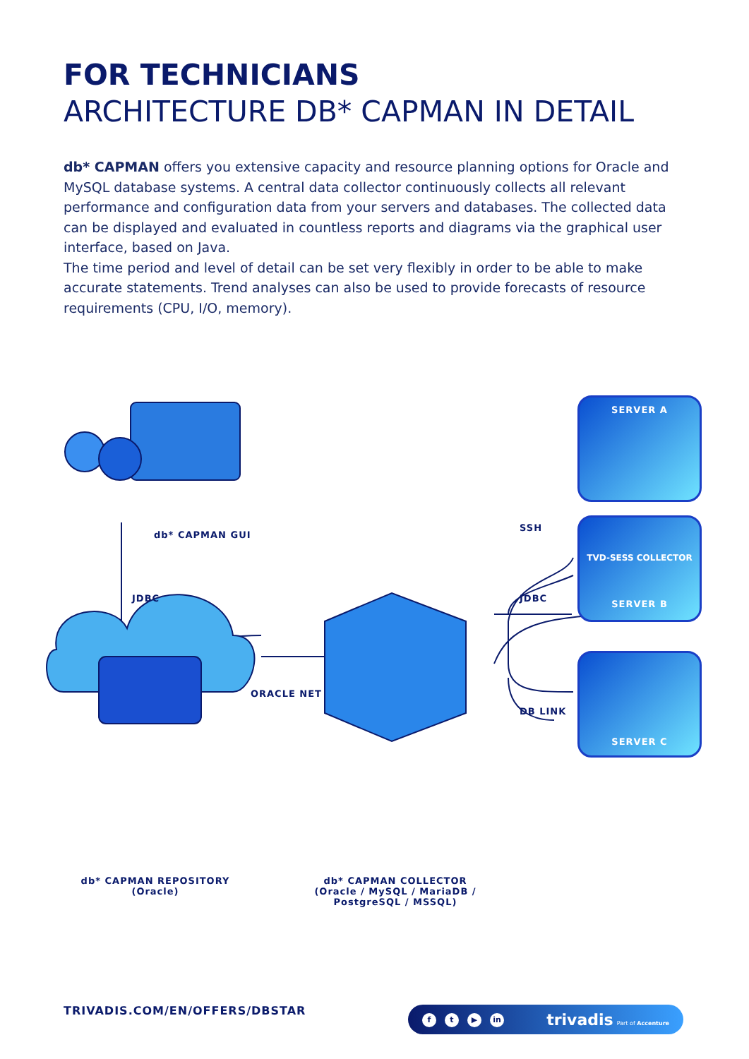FOR TECHNICIANS
ARCHITECTURE DB* CAPMAN IN DETAIL
db* CAPMAN offers you extensive capacity and resource planning options for Oracle and MySQL database systems. A central data collector continuously collects all relevant performance and configuration data from your servers and databases. The collected data can be displayed and evaluated in countless reports and diagrams via the graphical user interface, based on Java.
The time period and level of detail can be set very flexibly in order to be able to make accurate statements. Trend analyses can also be used to provide forecasts of resource requirements (CPU, I/O, memory).
db* CAPMAN GUI
JDBC
ORACLE NET
SSH
JDBC
DB LINK
db* CAPMAN REPOSITORY
(Oracle)
db* CAPMAN COLLECTOR
(Oracle / MySQL / MariaDB / PostgreSQL / MSSQL)
SERVER A
TVD-SESS COLLECTOR
SERVER B
SERVER C
TRIVADIS.COM/EN/OFFERS/DBSTAR
ft ▶ in
trivadis Part of Accenture